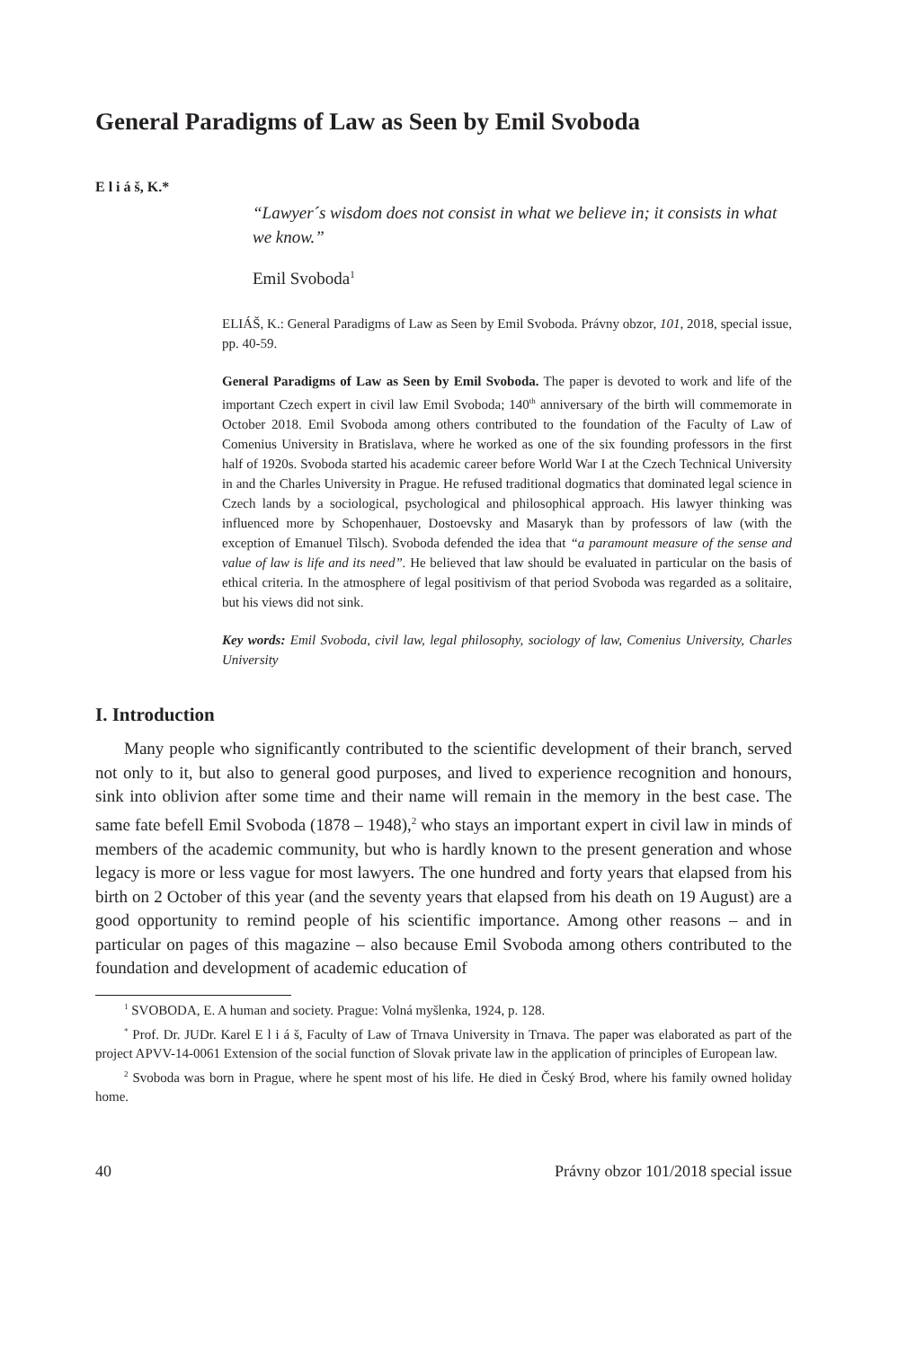General Paradigms of Law as Seen by Emil Svoboda
E l i á š, K.*
“Lawyer´s wisdom does not consist in what we believe in; it consists in what we know.”
Emil Svoboda<sup>1</sup>
ELIÁŠ, K.: General Paradigms of Law as Seen by Emil Svoboda. Právny obzor, 101, 2018, special issue, pp. 40-59.
General Paradigms of Law as Seen by Emil Svoboda. The paper is devoted to work and life of the important Czech expert in civil law Emil Svoboda; 140<sup>th</sup> anniversary of the birth will commemorate in October 2018. Emil Svoboda among others contributed to the foundation of the Faculty of Law of Comenius University in Bratislava, where he worked as one of the six founding professors in the first half of 1920s. Svoboda started his academic career before World War I at the Czech Technical University in and the Charles University in Prague. He refused traditional dogmatics that dominated legal science in Czech lands by a sociological, psychological and philosophical approach. His lawyer thinking was influenced more by Schopenhauer, Dostoevsky and Masaryk than by professors of law (with the exception of Emanuel Tilsch). Svoboda defended the idea that “a paramount measure of the sense and value of law is life and its need”. He believed that law should be evaluated in particular on the basis of ethical criteria. In the atmosphere of legal positivism of that period Svoboda was regarded as a solitaire, but his views did not sink.
Key words: Emil Svoboda, civil law, legal philosophy, sociology of law, Comenius University, Charles University
I. Introduction
Many people who significantly contributed to the scientific development of their branch, served not only to it, but also to general good purposes, and lived to experience recognition and honours, sink into oblivion after some time and their name will remain in the memory in the best case. The same fate befell Emil Svoboda (1878 – 1948),<sup>2</sup> who stays an important expert in civil law in minds of members of the academic community, but who is hardly known to the present generation and whose legacy is more or less vague for most lawyers. The one hundred and forty years that elapsed from his birth on 2 October of this year (and the seventy years that elapsed from his death on 19 August) are a good opportunity to remind people of his scientific importance. Among other reasons – and in particular on pages of this magazine – also because Emil Svoboda among others contributed to the foundation and development of academic education of
<sup>1</sup> SVOBODA, E. A human and society. Prague: Volná myšlenka, 1924, p. 128.
<sup>*</sup> Prof. Dr. JUDr. Karel E l i á š, Faculty of Law of Trnava University in Trnava. The paper was elaborated as part of the project APVV-14-0061 Extension of the social function of Slovak private law in the application of principles of European law.
<sup>2</sup> Svoboda was born in Prague, where he spent most of his life. He died in Český Brod, where his family owned holiday home.
40 Právny obzor 101/2018 special issue